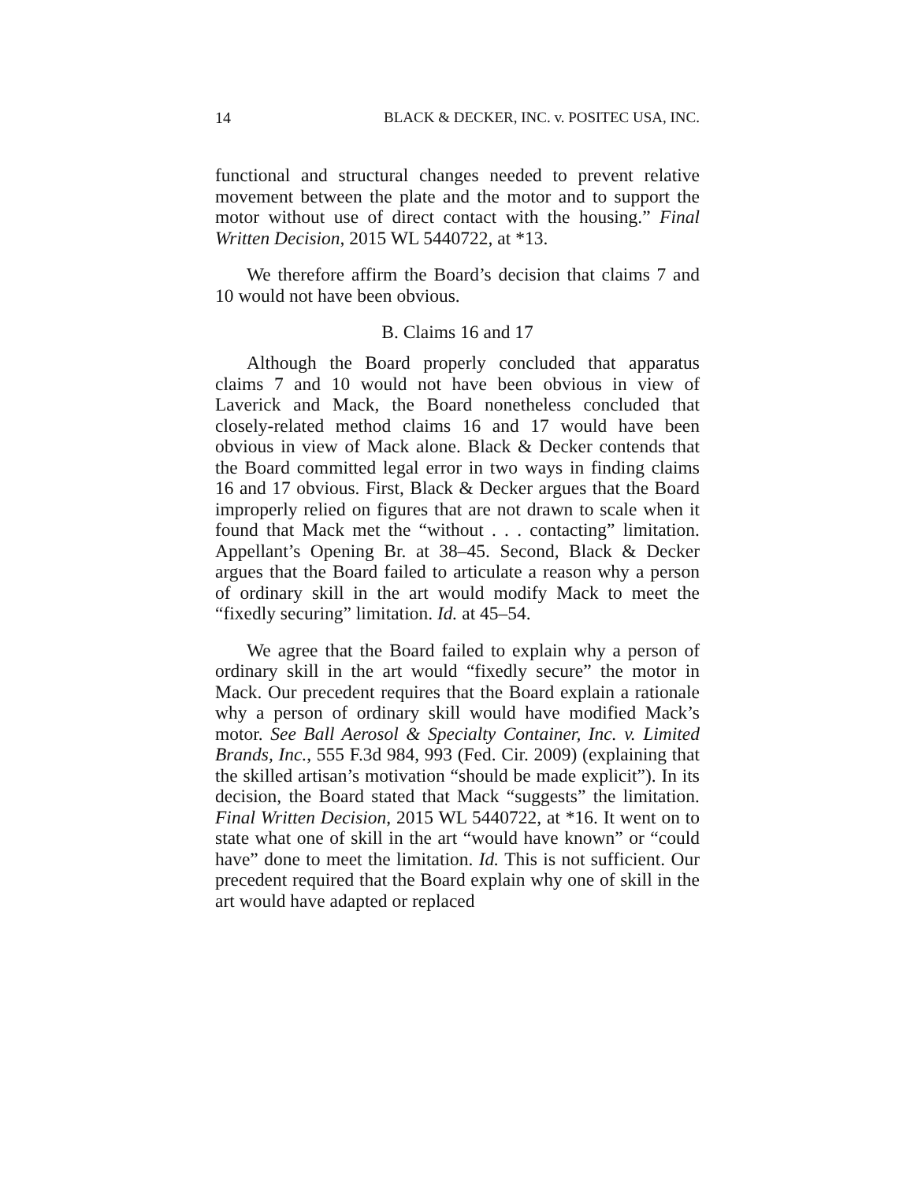14 BLACK & DECKER, INC. v. POSITEC USA, INC.
functional and structural changes needed to prevent relative movement between the plate and the motor and to support the motor without use of direct contact with the housing.” Final Written Decision, 2015 WL 5440722, at *13.
We therefore affirm the Board’s decision that claims 7 and 10 would not have been obvious.
B. Claims 16 and 17
Although the Board properly concluded that apparatus claims 7 and 10 would not have been obvious in view of Laverick and Mack, the Board nonetheless concluded that closely-related method claims 16 and 17 would have been obvious in view of Mack alone. Black & Decker contends that the Board committed legal error in two ways in finding claims 16 and 17 obvious. First, Black & Decker argues that the Board improperly relied on figures that are not drawn to scale when it found that Mack met the “without . . . contacting” limitation. Appellant’s Opening Br. at 38–45. Second, Black & Decker argues that the Board failed to articulate a reason why a person of ordinary skill in the art would modify Mack to meet the “fixedly securing” limitation. Id. at 45–54.
We agree that the Board failed to explain why a person of ordinary skill in the art would “fixedly secure” the motor in Mack. Our precedent requires that the Board explain a rationale why a person of ordinary skill would have modified Mack’s motor. See Ball Aerosol & Specialty Container, Inc. v. Limited Brands, Inc., 555 F.3d 984, 993 (Fed. Cir. 2009) (explaining that the skilled artisan’s motivation “should be made explicit”). In its decision, the Board stated that Mack “suggests” the limitation. Final Written Decision, 2015 WL 5440722, at *16. It went on to state what one of skill in the art “would have known” or “could have” done to meet the limitation. Id. This is not sufficient. Our precedent required that the Board explain why one of skill in the art would have adapted or replaced